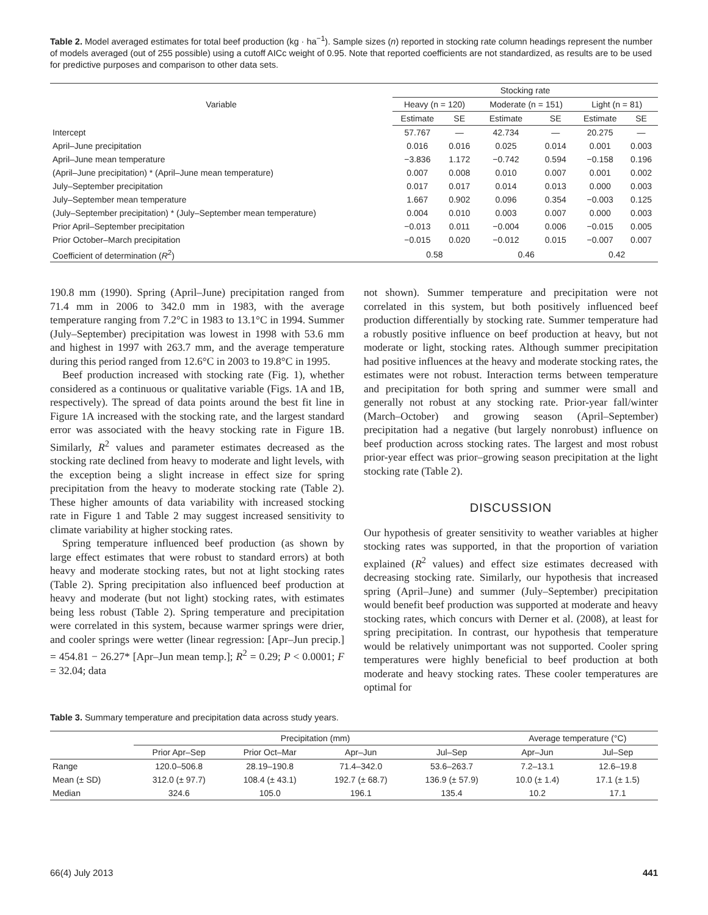Table 2. Model averaged estimates for total beef production (kg · ha<sup>−1</sup>). Sample sizes (n) reported in stocking rate column headings represent the number of models averaged (out of 255 possible) using a cutoff AICc weight of 0.95. Note that reported coefficients are not standardized, as results are to be used for predictive purposes and comparison to other data sets.
| Variable | Stocking rate | | | | | |
| --- | --- | --- | --- | --- | --- | --- |
| | Heavy (n = 120) | | Moderate (n = 151) | | Light (n = 81) | |
| | Estimate | SE | Estimate | SE | Estimate | SE |
| Intercept | 57.767 | — | 42.734 | — | 20.275 | — |
| April–June precipitation | 0.016 | 0.016 | 0.025 | 0.014 | 0.001 | 0.003 |
| April–June mean temperature | −3.836 | 1.172 | −0.742 | 0.594 | −0.158 | 0.196 |
| (April–June precipitation) * (April–June mean temperature) | 0.007 | 0.008 | 0.010 | 0.007 | 0.001 | 0.002 |
| July–September precipitation | 0.017 | 0.017 | 0.014 | 0.013 | 0.000 | 0.003 |
| July–September mean temperature | 1.667 | 0.902 | 0.096 | 0.354 | −0.003 | 0.125 |
| (July–September precipitation) * (July–September mean temperature) | 0.004 | 0.010 | 0.003 | 0.007 | 0.000 | 0.003 |
| Prior April–September precipitation | −0.013 | 0.011 | −0.004 | 0.006 | −0.015 | 0.005 |
| Prior October–March precipitation | −0.015 | 0.020 | −0.012 | 0.015 | −0.007 | 0.007 |
| Coefficient of determination ( R<sup>2</sup>) | 0.58 | | 0.46 | | 0.42 | |
190.8 mm (1990). Spring (April–June) precipitation ranged from 71.4 mm in 2006 to 342.0 mm in 1983, with the average temperature ranging from 7.2°C in 1983 to 13.1°C in 1994. Summer (July–September) precipitation was lowest in 1998 with 53.6 mm and highest in 1997 with 263.7 mm, and the average temperature during this period ranged from 12.6°C in 2003 to 19.8°C in 1995.
Beef production increased with stocking rate (Fig. 1), whether considered as a continuous or qualitative variable (Figs. 1A and 1B, respectively). The spread of data points around the best fit line in Figure 1A increased with the stocking rate, and the largest standard error was associated with the heavy stocking rate in Figure 1B. Similarly, R<sup>2</sup> values and parameter estimates decreased as the stocking rate declined from heavy to moderate and light levels, with the exception being a slight increase in effect size for spring precipitation from the heavy to moderate stocking rate (Table 2). These higher amounts of data variability with increased stocking rate in Figure 1 and Table 2 may suggest increased sensitivity to climate variability at higher stocking rates.
Spring temperature influenced beef production (as shown by large effect estimates that were robust to standard errors) at both heavy and moderate stocking rates, but not at light stocking rates (Table 2). Spring precipitation also influenced beef production at heavy and moderate (but not light) stocking rates, with estimates being less robust (Table 2). Spring temperature and precipitation were correlated in this system, because warmer springs were drier, and cooler springs were wetter (linear regression: [Apr–Jun precip.] = 454.81 − 26.27* [Apr–Jun mean temp.]; R<sup>2</sup> = 0.29; P < 0.0001; F = 32.04; data
not shown). Summer temperature and precipitation were not correlated in this system, but both positively influenced beef production differentially by stocking rate. Summer temperature had a robustly positive influence on beef production at heavy, but not moderate or light, stocking rates. Although summer precipitation had positive influences at the heavy and moderate stocking rates, the estimates were not robust. Interaction terms between temperature and precipitation for both spring and summer were small and generally not robust at any stocking rate. Prior-year fall/winter (March–October) and growing season (April–September) precipitation had a negative (but largely nonrobust) influence on beef production across stocking rates. The largest and most robust prior-year effect was prior–growing season precipitation at the light stocking rate (Table 2).
DISCUSSION
Our hypothesis of greater sensitivity to weather variables at higher stocking rates was supported, in that the proportion of variation explained (R<sup>2</sup> values) and effect size estimates decreased with decreasing stocking rate. Similarly, our hypothesis that increased spring (April–June) and summer (July–September) precipitation would benefit beef production was supported at moderate and heavy stocking rates, which concurs with Derner et al. (2008), at least for spring precipitation. In contrast, our hypothesis that temperature would be relatively unimportant was not supported. Cooler spring temperatures were highly beneficial to beef production at both moderate and heavy stocking rates. These cooler temperatures are optimal for
Table 3. Summary temperature and precipitation data across study years.
| | Precipitation (mm) | | | | Average temperature (°C) | |
| --- | --- | --- | --- | --- | --- | --- |
| | Prior Apr–Sep | Prior Oct–Mar | Apr–Jun | Jul–Sep | Apr–Jun | Jul–Sep |
| Range | 120.0–506.8 | 28.19–190.8 | 71.4–342.0 | 53.6–263.7 | 7.2–13.1 | 12.6–19.8 |
| Mean (± SD) | 312.0 (± 97.7) | 108.4 (± 43.1) | 192.7 (± 68.7) | 136.9 (± 57.9) | 10.0 (± 1.4) | 17.1 (± 1.5) |
| Median | 324.6 | 105.0 | 196.1 | 135.4 | 10.2 | 17.1 |
66(4) July 2013 441